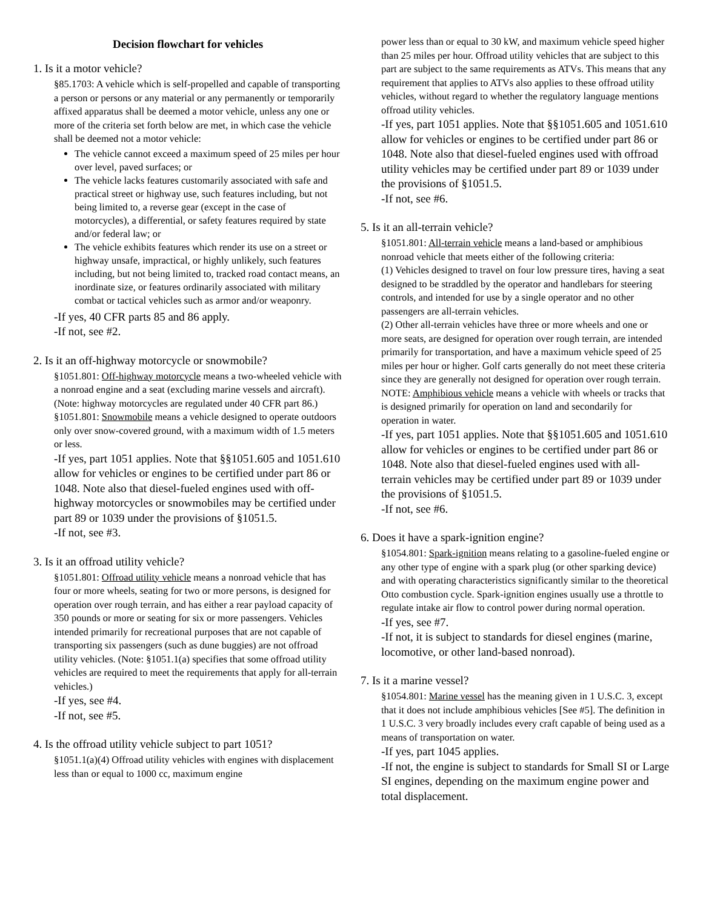Decision flowchart for vehicles
1. Is it a motor vehicle?
§85.1703: A vehicle which is self-propelled and capable of transporting a person or persons or any material or any permanently or temporarily affixed apparatus shall be deemed a motor vehicle, unless any one or more of the criteria set forth below are met, in which case the vehicle shall be deemed not a motor vehicle:
The vehicle cannot exceed a maximum speed of 25 miles per hour over level, paved surfaces; or
The vehicle lacks features customarily associated with safe and practical street or highway use, such features including, but not being limited to, a reverse gear (except in the case of motorcycles), a differential, or safety features required by state and/or federal law; or
The vehicle exhibits features which render its use on a street or highway unsafe, impractical, or highly unlikely, such features including, but not being limited to, tracked road contact means, an inordinate size, or features ordinarily associated with military combat or tactical vehicles such as armor and/or weaponry.
-If yes, 40 CFR parts 85 and 86 apply.
-If not, see #2.
2. Is it an off-highway motorcycle or snowmobile?
§1051.801: Off-highway motorcycle means a two-wheeled vehicle with a nonroad engine and a seat (excluding marine vessels and aircraft). (Note: highway motorcycles are regulated under 40 CFR part 86.)
§1051.801: Snowmobile means a vehicle designed to operate outdoors only over snow-covered ground, with a maximum width of 1.5 meters or less.
-If yes, part 1051 applies. Note that §§1051.605 and 1051.610 allow for vehicles or engines to be certified under part 86 or 1048. Note also that diesel-fueled engines used with off-highway motorcycles or snowmobiles may be certified under part 89 or 1039 under the provisions of §1051.5.
-If not, see #3.
3. Is it an offroad utility vehicle?
§1051.801: Offroad utility vehicle means a nonroad vehicle that has four or more wheels, seating for two or more persons, is designed for operation over rough terrain, and has either a rear payload capacity of 350 pounds or more or seating for six or more passengers. Vehicles intended primarily for recreational purposes that are not capable of transporting six passengers (such as dune buggies) are not offroad utility vehicles. (Note: §1051.1(a) specifies that some offroad utility vehicles are required to meet the requirements that apply for all-terrain vehicles.)
-If yes, see #4.
-If not, see #5.
4. Is the offroad utility vehicle subject to part 1051?
§1051.1(a)(4) Offroad utility vehicles with engines with displacement less than or equal to 1000 cc, maximum engine
power less than or equal to 30 kW, and maximum vehicle speed higher than 25 miles per hour. Offroad utility vehicles that are subject to this part are subject to the same requirements as ATVs. This means that any requirement that applies to ATVs also applies to these offroad utility vehicles, without regard to whether the regulatory language mentions offroad utility vehicles.
-If yes, part 1051 applies. Note that §§1051.605 and 1051.610 allow for vehicles or engines to be certified under part 86 or 1048. Note also that diesel-fueled engines used with offroad utility vehicles may be certified under part 89 or 1039 under the provisions of §1051.5.
-If not, see #6.
5. Is it an all-terrain vehicle?
§1051.801: All-terrain vehicle means a land-based or amphibious nonroad vehicle that meets either of the following criteria:
(1) Vehicles designed to travel on four low pressure tires, having a seat designed to be straddled by the operator and handlebars for steering controls, and intended for use by a single operator and no other passengers are all-terrain vehicles.
(2) Other all-terrain vehicles have three or more wheels and one or more seats, are designed for operation over rough terrain, are intended primarily for transportation, and have a maximum vehicle speed of 25 miles per hour or higher. Golf carts generally do not meet these criteria since they are generally not designed for operation over rough terrain.
NOTE: Amphibious vehicle means a vehicle with wheels or tracks that is designed primarily for operation on land and secondarily for operation in water.
-If yes, part 1051 applies. Note that §§1051.605 and 1051.610 allow for vehicles or engines to be certified under part 86 or 1048. Note also that diesel-fueled engines used with all-terrain vehicles may be certified under part 89 or 1039 under the provisions of §1051.5.
-If not, see #6.
6. Does it have a spark-ignition engine?
§1054.801: Spark-ignition means relating to a gasoline-fueled engine or any other type of engine with a spark plug (or other sparking device) and with operating characteristics significantly similar to the theoretical Otto combustion cycle. Spark-ignition engines usually use a throttle to regulate intake air flow to control power during normal operation.
-If yes, see #7.
-If not, it is subject to standards for diesel engines (marine, locomotive, or other land-based nonroad).
7. Is it a marine vessel?
§1054.801: Marine vessel has the meaning given in 1 U.S.C. 3, except that it does not include amphibious vehicles [See #5]. The definition in 1 U.S.C. 3 very broadly includes every craft capable of being used as a means of transportation on water.
-If yes, part 1045 applies.
-If not, the engine is subject to standards for Small SI or Large SI engines, depending on the maximum engine power and total displacement.